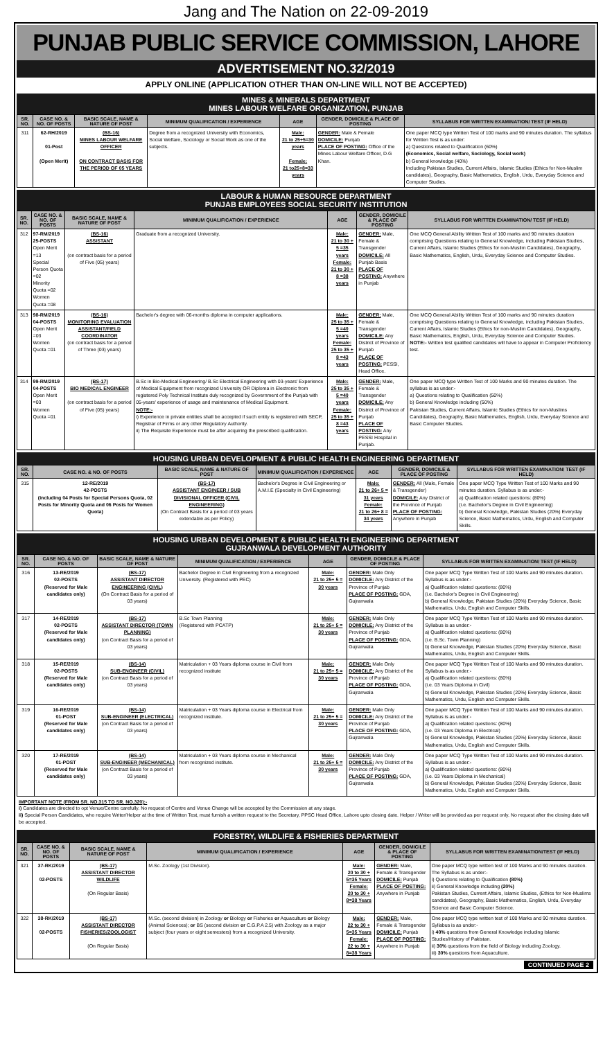Jang and The Nation on 22-09-2019
PUNJAB PUBLIC SERVICE COMMISSION, LAHORE
ADVERTISEMENT NO.32/2019
APPLY ONLINE (APPLICATION OTHER THAN ON-LINE WILL NOT BE ACCEPTED)
MINES & MINERALS DEPARTMENT
MINES LABOUR WELFARE ORGANIZATION, PUNJAB
| SR. NO. | CASE NO. & NO. OF POSTS | BASIC SCALE, NAME & NATURE OF POST | MINIMUM QUALIFICATION / EXPERIENCE | AGE | GENDER, DOMICILE & PLACE OF POSTING | SYLLABUS FOR WRITTEN EXAMINATION/ TEST (IF HELD) |
| --- | --- | --- | --- | --- | --- | --- |
| 311 | 62-RH/2019 01-Post (Open Merit) | (BS-16) MINES LABOUR WELFARE OFFICER ON CONTRACT BASIS FOR THE PERIOD OF 05 YEARS | Degree from a recognized University with Economics, Social Welfare, Sociology or Social Work as one of the subjects. | Male: 21 to 25+5=30 years Female: 21 to25+8=33 years | GENDER: Male & Female DOMICILE: Punjab PLACE OF POSTING: Office of the Mines Labour Welfare Officer, D.G Khan. | One paper MCQ type Written Test of 100 marks and 90 minutes duration. The syllabus for Written Test is as under: a) Questions related to Qualification (60%) (Economics, Social welfare, Sociology, Social work) b) General knowledge (40%) Including Pakistan Studies, Current Affairs, Islamic Studies (Ethics for Non-Muslim candidates), Geography, Basic Mathematics, English, Urdu, Everyday Science and Computer Studies. |
LABOUR & HUMAN RESOURCE DEPARTMENT
PUNJAB EMPLOYEES SOCIAL SECURITY INSTITUTION
| SR. NO. | CASE NO. & NO. OF POSTS | BASIC SCALE, NAME & NATURE OF POST | MINIMUM QUALIFICATION / EXPERIENCE | AGE | GENDER, DOMICILE & PLACE OF POSTING | SYLLABUS FOR WRITTEN EXAMINATION/ TEST (IF HELD) |
| --- | --- | --- | --- | --- | --- | --- |
| 312 | 97-RM/2019 25-POSTS Open Merit =13 Special Person Quota =02 Minority Quota =02 Women Quota =08 | (BS-16) ASSISTANT (on contract basis for a period of Five (05) years) | Graduate from a recognized University. | Male: 21 to 30 + 5 =35 years Female: 21 to 30 + 8 =38 years | GENDER: Male, Female & Transgender DOMICILE: All Punjab Basis PLACE OF POSTING: Anywhere in Punjab | One MCQ General Ability Written Test of 100 marks and 90 minutes duration comprising Questions relating to General Knowledge, including Pakistan Studies, Current Affairs, Islamic Studies (Ethics for non-Muslim Candidates), Geography, Basic Mathematics, English, Urdu, Everyday Science and Computer Studies. |
| 313 | 98-RM/2019 04-POSTS Open Merit =03 Women Quota =01 | (BS-16) MONITORING EVALUATION ASSISTANT/FIELD COORDINATOR (on contract basis for a period of Three (03) years) | Bachelor's degree with 06-months diploma in computer applications. | Male: 25 to 35 + 5 =40 years Female: 25 to 35 + 8 =43 years | GENDER: Male, Female & Transgender DOMICILE: Any District of Province of Punjab PLACE OF POSTING: PESSI, Head Office. | One MCQ General Ability Written Test of 100 marks and 90 minutes duration comprising Questions relating to General Knowledge, including Pakistan Studies, Current Affairs, Islamic Studies (Ethics for non-Muslim Candidates), Geography, Basic Mathematics, English, Urdu, Everyday Science and Computer Studies. NOTE:- Written test qualified candidates will have to appear in Computer Proficiency test. |
| 314 | 99-RM/2019 04-POSTS Open Merit =03 Women Quota =01 | (BS-17) BIO MEDICAL ENGINEER (on contract basis for a period of Five (05) years) | B.Sc in Bio-Medical Engineering/ B.Sc Electrical Engineering with 03-years' Experience of Medical Equipment from recognized University OR Diploma in Electronic from registered Poly Technical Institute duly recognized by Government of the Punjab with 05-years' experience of usage and maintenance of Medical Equipment. NOTE:- i) Experience in private entities shall be accepted if such entity is registered with SECP, Registrar of Firms or any other Regulatory Authority. ii) The Requisite Experience must be after acquiring the prescribed qualification. | Male: 25 to 35 + 5 =40 years Female: 25 to 35 + 8 =43 years | GENDER: Male, Female & Transgender DOMICILE: Any District of Province of Punjab PLACE OF POSTING: Any PESSI Hospital in Punjab. | One paper MCQ type Written Test of 100 Marks and 90 minutes duration. The syllabus is as under:- a) Questions relating to Qualification (50%) b) General Knowledge including (50%) Pakistan Studies, Current Affairs, Islamic Studies (Ethics for non-Muslims Candidates), Geography, Basic Mathematics, English, Urdu, Everyday Science and Basic Computer Studies. |
HOUSING URBAN DEVELOPMENT & PUBLIC HEALTH ENGINEERING DEPARTMENT
| SR. NO. | CASE NO. & NO. OF POSTS | BASIC SCALE, NAME & NATURE OF POST | MINIMUM QUALIFICATION / EXPERIENCE | AGE | GENDER, DOMICILE & PLACE OF POSTING | SYLLABUS FOR WRITTEN EXAMINATION/ TEST (IF HELD) |
| --- | --- | --- | --- | --- | --- | --- |
| 315 | 12-RE/2019 42-POSTS (including 04 Posts for Special Persons Quota, 02 Posts for Minority Quota and 06 Posts for Women Quota) | (BS-17) ASSISTANT ENGINEER / SUB DIVISIONAL OFFICER (CIVIL ENGINEERING) (On Contract Basis for a period of 03 years extendable as per Policy) | Bachelor's Degree in Civil Engineering or A.M.I.E (Specialty in Civil Engineering) | Male: 21 to 26+ 5 = 31 years Female: 21 to 26+ 8 = 34 years | GENDER: All (Male, Female & Transgender) DOMICILE: Any District of the Province of Punjab PLACE OF POSTING: Anywhere in Punjab | One paper MCQ Type Written Test of 100 Marks and 90 minutes duration. Syllabus is as under:- a) Qualification related questions: (80%) (i.e. Bachelor's Degree in Civil Engineering) b) General Knowledge, Pakistan Studies (20%) Everyday Science, Basic Mathematics, Urdu, English and Computer Skills. |
HOUSING URBAN DEVELOPMENT & PUBLIC HEALTH ENGINEERING DEPARTMENT
GUJRANWALA DEVELOPMENT AUTHORITY
| SR. NO. | CASE NO. & NO. OF POSTS | BASIC SCALE, NAME & NATURE OF POST | MINIMUM QUALIFICATION / EXPERIENCE | AGE | GENDER, DOMICILE & PLACE OF POSTING | SYLLABUS FOR WRITTEN EXAMINATION/ TEST (IF HELD) |
| --- | --- | --- | --- | --- | --- | --- |
| 316 | 13-RE/2019 02-POSTS (Reserved for Male candidates only) | (BS-17) ASSISTANT DIRECTOR ENGINEERING (CIVIL) (On Contract Basis for a period of 03 years) | Bachelor Degree in Civil Engineering from a recognized University. (Registered with PEC) | Male: 21 to 25+ 5 = 30 years | GENDER: Male Only DOMICILE: Any District of the Province of Punjab PLACE OF POSTING: GDA, Gujranwala | One paper MCQ Type Written Test of 100 Marks and 90 minutes duration. Syllabus is as under:- a) Qualification related questions: (80%) (i.e. Bachelor's Degree in Civil Engineering) b) General Knowledge, Pakistan Studies (20%) Everyday Science, Basic Mathematics, Urdu, English and Computer Skills. |
| 317 | 14-RE/2019 02-POSTS (Reserved for Male candidates only) | (BS-17) ASSISTANT DIRECTOR (TOWN PLANNING) (on Contract Basis for a period of 03 years) | B.Sc Town Planning (Registered with PCATP) | Male: 21 to 25+ 5 = 30 years | GENDER: Male Only DOMICILE: Any District of the Province of Punjab PLACE OF POSTING: GDA, Gujranwala | One paper MCQ Type Written Test of 100 Marks and 90 minutes duration. Syllabus is as under:- a) Qualification related questions: (80%) (i.e. B.Sc. Town Planning) b) General Knowledge, Pakistan Studies (20%) Everyday Science, Basic Mathematics, Urdu, English and Computer Skills. |
| 318 | 15-RE/2019 02-POSTS (Reserved for Male candidates only) | (BS-14) SUB-ENGINEER (CIVIL) (on Contract Basis for a period of 03 years) | Matriculation + 03 Years diploma course in Civil from recognized institute | Male: 21 to 25+ 5 = 30 years | GENDER: Male Only DOMICILE: Any District of the Province of Punjab PLACE OF POSTING: GDA, Gujranwala | One paper MCQ Type Written Test of 100 Marks and 90 minutes duration. Syllabus is as under:- a) Qualification related questions: (80%) (i.e. 03 Years Diploma in Civil) b) General Knowledge, Pakistan Studies (20%) Everyday Science, Basic Mathematics, Urdu, English and Computer Skills. |
| 319 | 16-RE/2019 01-POST (Reserved for Male candidates only) | (BS-14) SUB-ENGINEER (ELECTRICAL) (on Contract Basis for a period of 03 years) | Matriculation + 03 Years diploma course in Electrical from recognized institute. | Male: 21 to 25+ 5 = 30 years | GENDER: Male Only DOMICILE: Any District of the Province of Punjab PLACE OF POSTING: GDA, Gujranwala | One paper MCQ Type Written Test of 100 Marks and 90 minutes duration. Syllabus is as under:- a) Qualification related questions: (80%) (i.e. 03 Years Diploma in Electrical) b) General Knowledge, Pakistan Studies (20%) Everyday Science, Basic Mathematics, Urdu, English and Computer Skills. |
| 320 | 17-RE/2019 01-POST (Reserved for Male candidates only) | (BS-14) SUB-ENGINEER (MECHANICAL) (on Contract Basis for a period of 03 years) | Matriculation + 03 Years diploma course in Mechanical from recognized institute. | Male: 21 to 25+ 5 = 30 years | GENDER: Male Only DOMICILE: Any District of the Province of Punjab PLACE OF POSTING: GDA, Gujranwala | One paper MCQ Type Written Test of 100 Marks and 90 minutes duration. Syllabus is as under:- a) Qualification related questions: (80%) (i.e. 03 Years Diploma in Mechanical) b) General Knowledge, Pakistan Studies (20%) Everyday Science, Basic Mathematics, Urdu, English and Computer Skills. |
IMPORTANT NOTE (FROM SR. NO.315 TO SR. NO.320):-
i) Candidates are directed to opt Venue/Centre carefully. No request of Centre and Venue Change will be accepted by the Commission at any stage.
ii) Special Person Candidates, who require Writer/Helper at the time of Written Test, must furnish a written request to the Secretary, PPSC Head Office, Lahore upto closing date. Helper / Writer will be provided as per request only. No request after the closing date will be accepted.
FORESTRY, WILDLIFE & FISHERIES DEPARTMENT
| SR. NO. | CASE NO. & NO. OF POSTS | BASIC SCALE, NAME & NATURE OF POST | MINIMUM QUALIFICATION / EXPERIENCE | AGE | GENDER, DOMICILE & PLACE OF POSTING | SYLLABUS FOR WRITTEN EXAMINATION/TEST (IF HELD) |
| --- | --- | --- | --- | --- | --- | --- |
| 321 | 37-RK/2019 02-POSTS | (BS-17) ASSISTANT DIRECTOR WILDLIFE (On Regular Basis) | M.Sc. Zoology (1st Division). | Male: 20 to 30 + 5=35 Years Female: 20 to 30 + 8=38 Years | GENDER: Male, Female & Transgender DOMICILE: Punjab PLACE OF POSTING: Anywhere in Punjab | One paper MCQ type written test of 100 Marks and 90 minutes duration. The Syllabus is as under:- i) Questions relating to Qualification (80%) ii) General Knowledge including (20%) Pakistan Studies, Current Affairs, Islamic Studies, (Ethics for Non-Muslims candidates), Geography, Basic Mathematics, English, Urdu, Everyday Science and Basic Computer Science. |
| 322 | 38-RK/2019 02-POSTS | (BS-17) ASSISTANT DIRECTOR FISHERIES/ZOOLOGIST (On Regular Basis) | M.Sc. (second division) in Zoology or Biology or Fisheries or Aquaculture or Biology (Animal Sciences); or BS (second division or C.G.P.A 2.5) with Zoology as a major subject (four years or eight semesters) from a recognized University. | Male: 22 to 30 + 5=35 Years Female: 22 to 30 + 8=38 Years | GENDER: Male, Female & Transgender DOMICILE: Punjab PLACE OF POSTING: Anywhere in Punjab | One paper MCQ type written test of 100 Marks and 90 minutes duration. Syllabus is as under:- i) 40% questions from General Knowledge including Islamic Studies/History of Pakistan. ii) 30% questions from the field of Biology including Zoology. iii) 30% questions from Aquaculture. |
CONTINUED PAGE 2